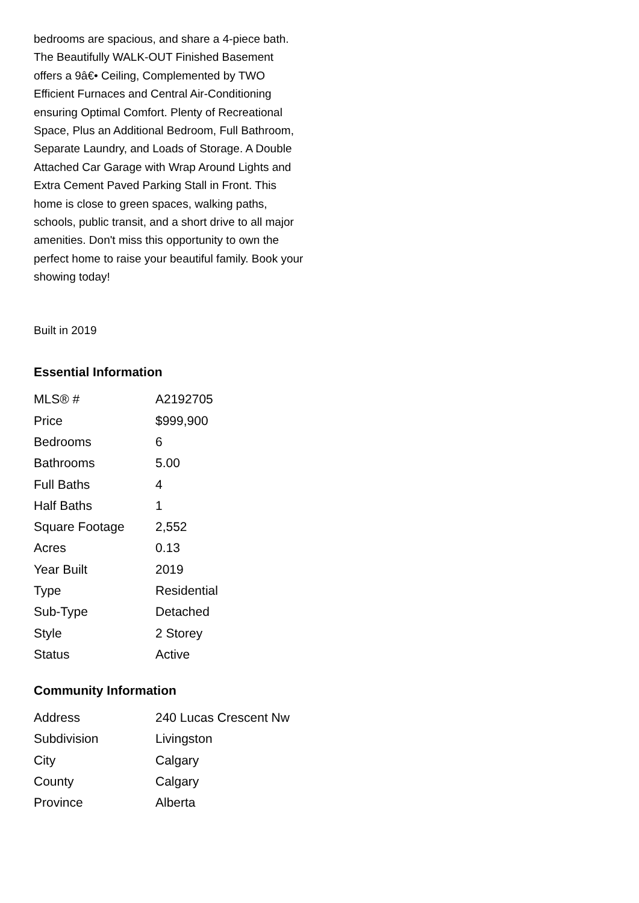bedrooms are spacious, and share a 4-piece bath. The Beautifully WALK-OUT Finished Basement offers a 9â€• Ceiling, Complemented by TWO Efficient Furnaces and Central Air-Conditioning ensuring Optimal Comfort. Plenty of Recreational Space, Plus an Additional Bedroom, Full Bathroom, Separate Laundry, and Loads of Storage. A Double Attached Car Garage with Wrap Around Lights and Extra Cement Paved Parking Stall in Front. This home is close to green spaces, walking paths, schools, public transit, and a short drive to all major amenities. Don't miss this opportunity to own the perfect home to raise your beautiful family. Book your showing today!
Built in 2019
Essential Information
| MLS® # | A2192705 |
| Price | $999,900 |
| Bedrooms | 6 |
| Bathrooms | 5.00 |
| Full Baths | 4 |
| Half Baths | 1 |
| Square Footage | 2,552 |
| Acres | 0.13 |
| Year Built | 2019 |
| Type | Residential |
| Sub-Type | Detached |
| Style | 2 Storey |
| Status | Active |
Community Information
| Address | 240 Lucas Crescent Nw |
| Subdivision | Livingston |
| City | Calgary |
| County | Calgary |
| Province | Alberta |